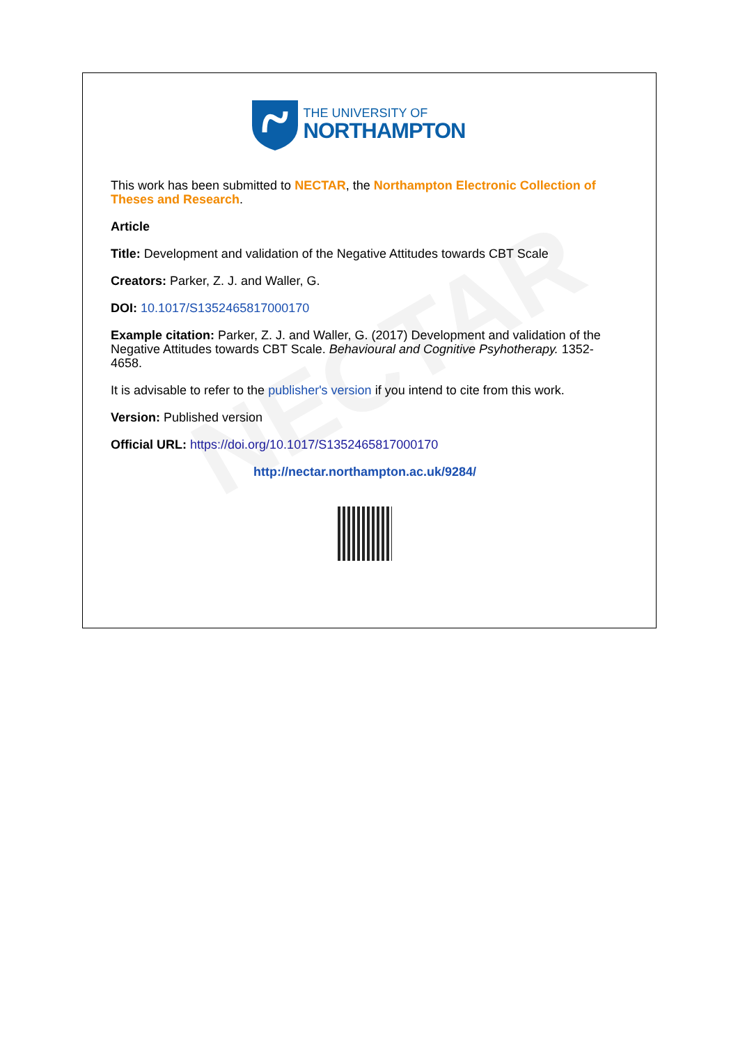NECTAR
THE UNIVERSITY OF
NORTHAMPTON
This work has been submitted to NECTAR, the Northampton Electronic Collection of Theses and Research.
Article
Title: Development and validation of the Negative Attitudes towards CBT Scale
Creators: Parker, Z. J. and Waller, G.
DOI: 10.1017/S1352465817000170
Example citation: Parker, Z. J. and Waller, G. (2017) Development and validation of the Negative Attitudes towards CBT Scale. Behavioural and Cognitive Psyhotherapy. 1352-4658.
It is advisable to refer to the publisher's version if you intend to cite from this work.
Version: Published version
Official URL: https://doi.org/10.1017/S1352465817000170
http://nectar.northampton.ac.uk/9284/